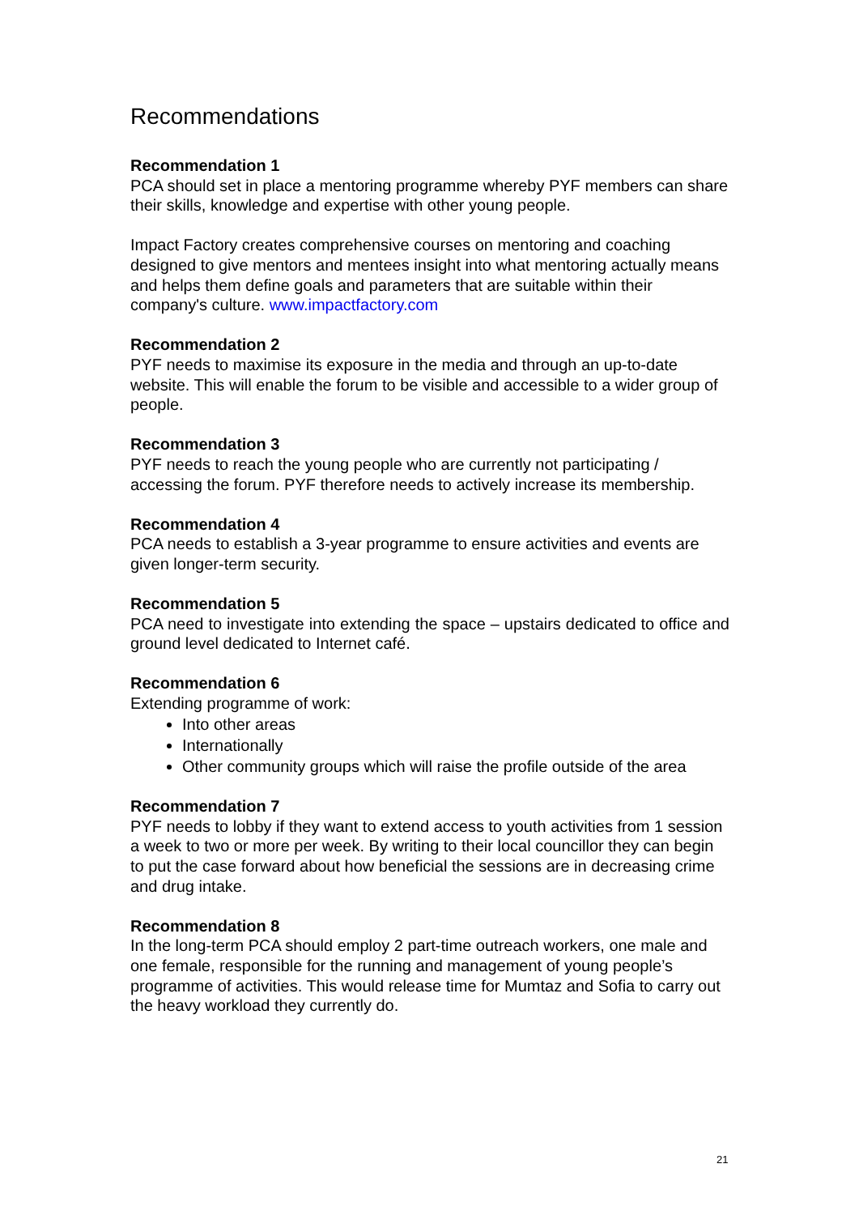Recommendations
Recommendation 1
PCA should set in place a mentoring programme whereby PYF members can share their skills, knowledge and expertise with other young people.
Impact Factory creates comprehensive courses on mentoring and coaching designed to give mentors and mentees insight into what mentoring actually means and helps them define goals and parameters that are suitable within their company's culture. www.impactfactory.com
Recommendation 2
PYF needs to maximise its exposure in the media and through an up-to-date website. This will enable the forum to be visible and accessible to a wider group of people.
Recommendation 3
PYF needs to reach the young people who are currently not participating / accessing the forum. PYF therefore needs to actively increase its membership.
Recommendation 4
PCA needs to establish a 3-year programme to ensure activities and events are given longer-term security.
Recommendation 5
PCA need to investigate into extending the space – upstairs dedicated to office and ground level dedicated to Internet café.
Recommendation 6
Extending programme of work:
Into other areas
Internationally
Other community groups which will raise the profile outside of the area
Recommendation 7
PYF needs to lobby if they want to extend access to youth activities from 1 session a week to two or more per week. By writing to their local councillor they can begin to put the case forward about how beneficial the sessions are in decreasing crime and drug intake.
Recommendation 8
In the long-term PCA should employ 2 part-time outreach workers, one male and one female, responsible for the running and management of young people’s programme of activities. This would release time for Mumtaz and Sofia to carry out the heavy workload they currently do.
21